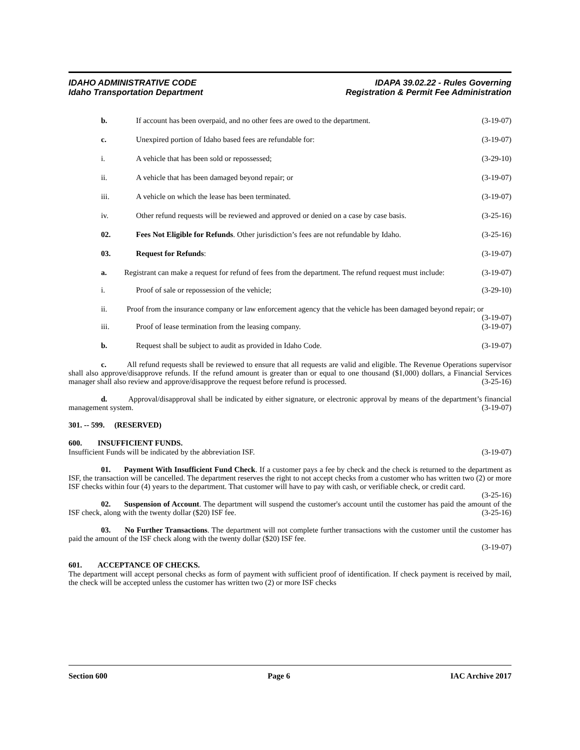IDAHO ADMINISTRATIVE CODE
Idaho Transportation Department
IDAPA 39.02.22 - Rules Governing
Registration & Permit Fee Administration
b. If account has been overpaid, and no other fees are owed to the department.
(3-19-07)
c. Unexpired portion of Idaho based fees are refundable for:
(3-19-07)
i. A vehicle that has been sold or repossessed;
(3-29-10)
ii. A vehicle that has been damaged beyond repair; or
(3-19-07)
iii. A vehicle on which the lease has been terminated.
(3-19-07)
iv. Other refund requests will be reviewed and approved or denied on a case by case basis.
(3-25-16)
02. Fees Not Eligible for Refunds. Other jurisdiction’s fees are not refundable by Idaho.
(3-25-16)
03. Request for Refunds: (3-19-07)
a. Registrant can make a request for refund of fees from the department. The refund request must include: (3-19-07)
i. Proof of sale or repossession of the vehicle;
(3-29-10)
ii. Proof from the insurance company or law enforcement agency that the vehicle has been damaged beyond repair; or (3-19-07)
iii. Proof of lease termination from the leasing company.
(3-19-07)
b. Request shall be subject to audit as provided in Idaho Code.
(3-19-07)
c. All refund requests shall be reviewed to ensure that all requests are valid and eligible. The Revenue Operations supervisor shall also approve/disapprove refunds. If the refund amount is greater than or equal to one thousand ($1,000) dollars, a Financial Services manager shall also review and approve/disapprove the request before refund is processed. (3-25-16)
d. Approval/disapproval shall be indicated by either signature, or electronic approval by means of the department’s financial management system. (3-19-07)
301. -- 599. (RESERVED)
600. INSUFFICIENT FUNDS.
Insufficient Funds will be indicated by the abbreviation ISF. (3-19-07)
01. Payment With Insufficient Fund Check. If a customer pays a fee by check and the check is returned to the department as ISF, the transaction will be cancelled. The department reserves the right to not accept checks from a customer who has written two (2) or more ISF checks within four (4) years to the department. That customer will have to pay with cash, or verifiable check, or credit card. (3-25-16)
02. Suspension of Account. The department will suspend the customer's account until the customer has paid the amount of the ISF check, along with the twenty dollar ($20) ISF fee. (3-25-16)
03. No Further Transactions. The department will not complete further transactions with the customer until the customer has paid the amount of the ISF check along with the twenty dollar ($20) ISF fee.
(3-19-07)
601. ACCEPTANCE OF CHECKS.
The department will accept personal checks as form of payment with sufficient proof of identification. If check payment is received by mail, the check will be accepted unless the customer has written two (2) or more ISF checks
Section 600 Page 6 IAC Archive 2017